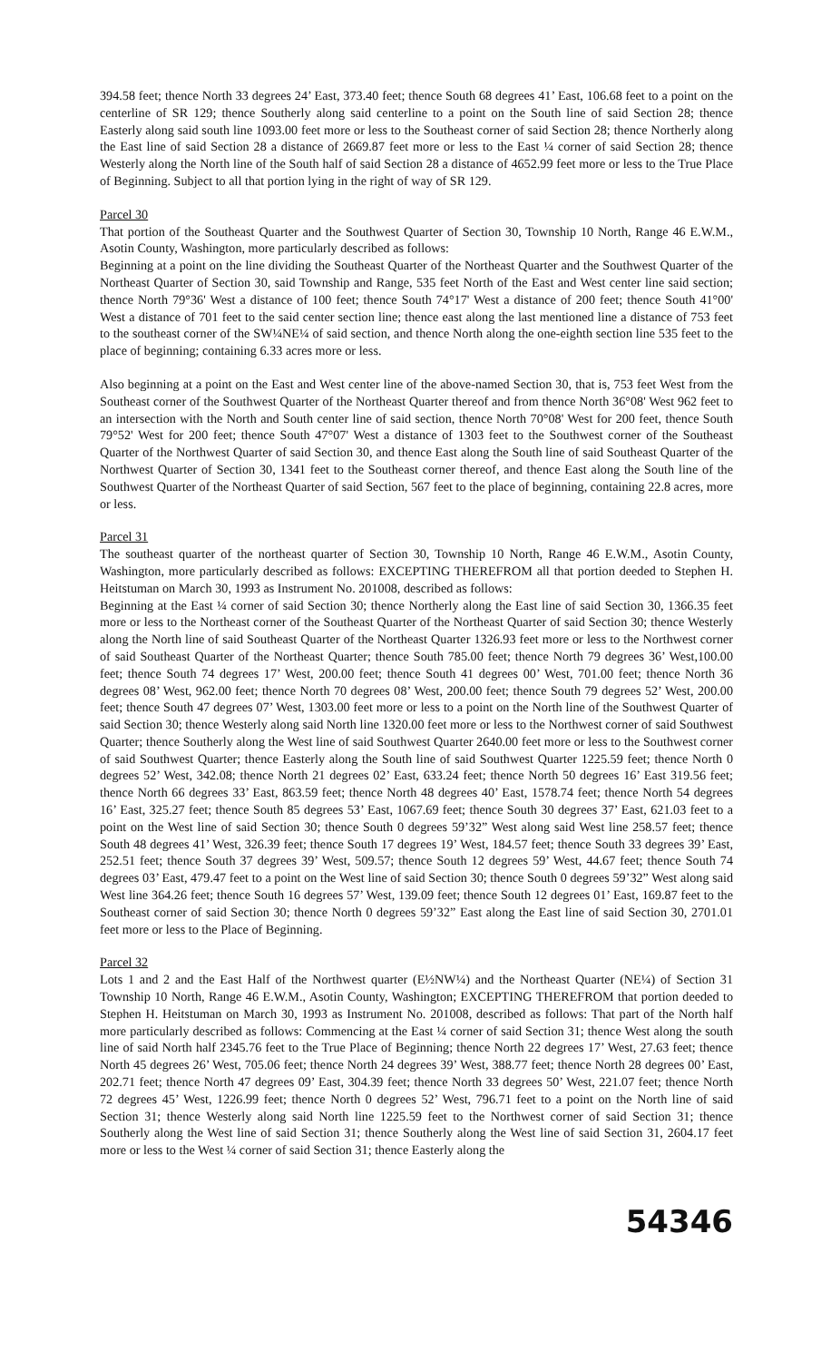394.58 feet; thence North 33 degrees 24’ East, 373.40 feet; thence South 68 degrees 41’ East, 106.68 feet to a point on the centerline of SR 129; thence Southerly along said centerline to a point on the South line of said Section 28; thence Easterly along said south line 1093.00 feet more or less to the Southeast corner of said Section 28; thence Northerly along the East line of said Section 28 a distance of 2669.87 feet more or less to the East ¼ corner of said Section 28; thence Westerly along the North line of the South half of said Section 28 a distance of 4652.99 feet more or less to the True Place of Beginning. Subject to all that portion lying in the right of way of SR 129.
Parcel 30
That portion of the Southeast Quarter and the Southwest Quarter of Section 30, Township 10 North, Range 46 E.W.M., Asotin County, Washington, more particularly described as follows:
Beginning at a point on the line dividing the Southeast Quarter of the Northeast Quarter and the Southwest Quarter of the Northeast Quarter of Section 30, said Township and Range, 535 feet North of the East and West center line said section; thence North 79°36' West a distance of 100 feet; thence South 74°17' West a distance of 200 feet; thence South 41°00' West a distance of 701 feet to the said center section line; thence east along the last mentioned line a distance of 753 feet to the southeast corner of the SW¼NE¼ of said section, and thence North along the one-eighth section line 535 feet to the place of beginning; containing 6.33 acres more or less.
Also beginning at a point on the East and West center line of the above-named Section 30, that is, 753 feet West from the Southeast corner of the Southwest Quarter of the Northeast Quarter thereof and from thence North 36°08' West 962 feet to an intersection with the North and South center line of said section, thence North 70°08' West for 200 feet, thence South 79°52' West for 200 feet; thence South 47°07' West a distance of 1303 feet to the Southwest corner of the Southeast Quarter of the Northwest Quarter of said Section 30, and thence East along the South line of said Southeast Quarter of the Northwest Quarter of Section 30, 1341 feet to the Southeast corner thereof, and thence East along the South line of the Southwest Quarter of the Northeast Quarter of said Section, 567 feet to the place of beginning, containing 22.8 acres, more or less.
Parcel 31
The southeast quarter of the northeast quarter of Section 30, Township 10 North, Range 46 E.W.M., Asotin County, Washington, more particularly described as follows: EXCEPTING THEREFROM all that portion deeded to Stephen H. Heitstuman on March 30, 1993 as Instrument No. 201008, described as follows:
Beginning at the East ¼ corner of said Section 30; thence Northerly along the East line of said Section 30, 1366.35 feet more or less to the Northeast corner of the Southeast Quarter of the Northeast Quarter of said Section 30; thence Westerly along the North line of said Southeast Quarter of the Northeast Quarter 1326.93 feet more or less to the Northwest corner of said Southeast Quarter of the Northeast Quarter; thence South 785.00 feet; thence North 79 degrees 36’ West,100.00 feet; thence South 74 degrees 17’ West, 200.00 feet; thence South 41 degrees 00’ West, 701.00 feet; thence North 36 degrees 08’ West, 962.00 feet; thence North 70 degrees 08’ West, 200.00 feet; thence South 79 degrees 52’ West, 200.00 feet; thence South 47 degrees 07’ West, 1303.00 feet more or less to a point on the North line of the Southwest Quarter of said Section 30; thence Westerly along said North line 1320.00 feet more or less to the Northwest corner of said Southwest Quarter; thence Southerly along the West line of said Southwest Quarter 2640.00 feet more or less to the Southwest corner of said Southwest Quarter; thence Easterly along the South line of said Southwest Quarter 1225.59 feet; thence North 0 degrees 52’ West, 342.08; thence North 21 degrees 02’ East, 633.24 feet; thence North 50 degrees 16’ East 319.56 feet; thence North 66 degrees 33’ East, 863.59 feet; thence North 48 degrees 40’ East, 1578.74 feet; thence North 54 degrees 16’ East, 325.27 feet; thence South 85 degrees 53’ East, 1067.69 feet; thence South 30 degrees 37’ East, 621.03 feet to a point on the West line of said Section 30; thence South 0 degrees 59’32” West along said West line 258.57 feet; thence South 48 degrees 41’ West, 326.39 feet; thence South 17 degrees 19’ West, 184.57 feet; thence South 33 degrees 39’ East, 252.51 feet; thence South 37 degrees 39’ West, 509.57; thence South 12 degrees 59’ West, 44.67 feet; thence South 74 degrees 03’ East, 479.47 feet to a point on the West line of said Section 30; thence South 0 degrees 59’32” West along said West line 364.26 feet; thence South 16 degrees 57’ West, 139.09 feet; thence South 12 degrees 01’ East, 169.87 feet to the Southeast corner of said Section 30; thence North 0 degrees 59’32” East along the East line of said Section 30, 2701.01 feet more or less to the Place of Beginning.
Parcel 32
Lots 1 and 2 and the East Half of the Northwest quarter (E½NW¼) and the Northeast Quarter (NE¼) of Section 31 Township 10 North, Range 46 E.W.M., Asotin County, Washington; EXCEPTING THEREFROM that portion deeded to Stephen H. Heitstuman on March 30, 1993 as Instrument No. 201008, described as follows: That part of the North half more particularly described as follows: Commencing at the East ¼ corner of said Section 31; thence West along the south line of said North half 2345.76 feet to the True Place of Beginning; thence North 22 degrees 17’ West, 27.63 feet; thence North 45 degrees 26’ West, 705.06 feet; thence North 24 degrees 39’ West, 388.77 feet; thence North 28 degrees 00’ East, 202.71 feet; thence North 47 degrees 09’ East, 304.39 feet; thence North 33 degrees 50’ West, 221.07 feet; thence North 72 degrees 45’ West, 1226.99 feet; thence North 0 degrees 52’ West, 796.71 feet to a point on the North line of said Section 31; thence Westerly along said North line 1225.59 feet to the Northwest corner of said Section 31; thence Southerly along the West line of said Section 31; thence Southerly along the West line of said Section 31, 2604.17 feet more or less to the West ¼ corner of said Section 31; thence Easterly along the
54346